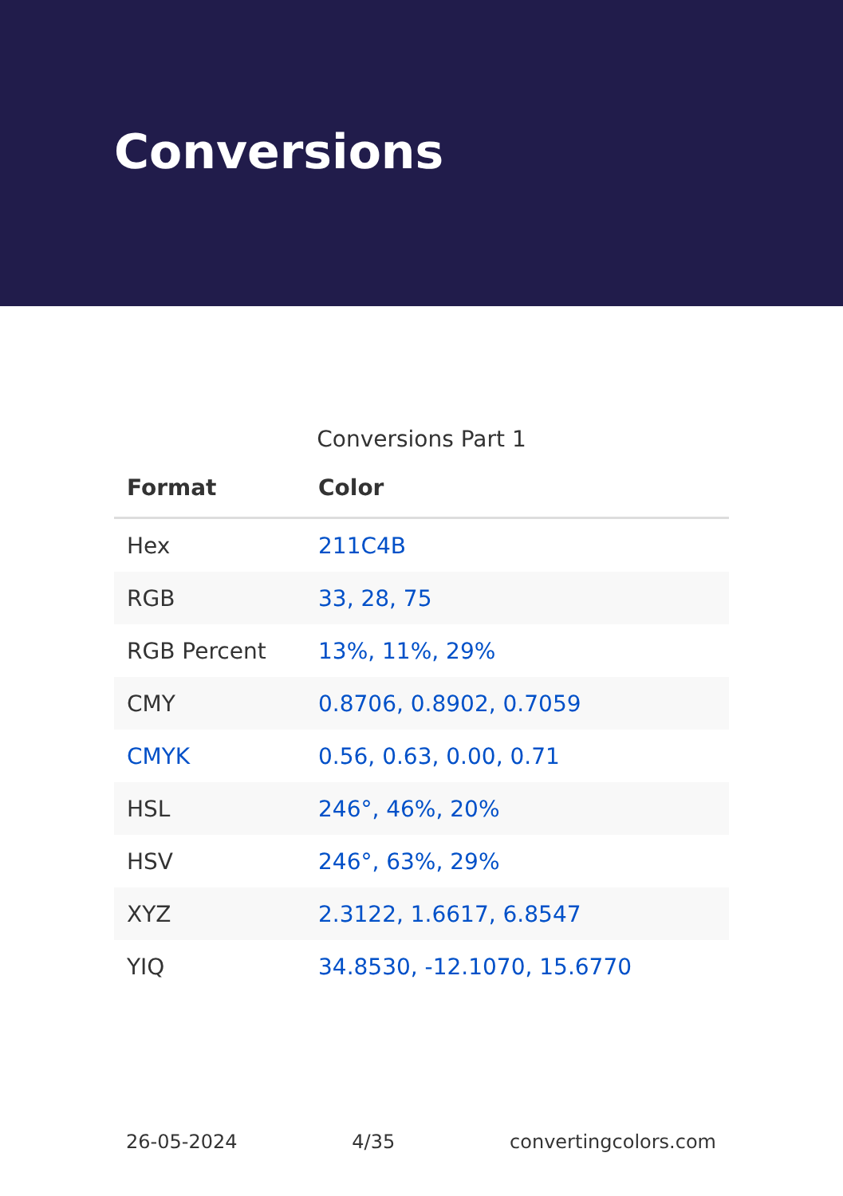Conversions
Conversions Part 1
| Format | Color |
| --- | --- |
| Hex | 211C4B |
| RGB | 33, 28, 75 |
| RGB Percent | 13%, 11%, 29% |
| CMY | 0.8706, 0.8902, 0.7059 |
| CMYK | 0.56, 0.63, 0.00, 0.71 |
| HSL | 246°, 46%, 20% |
| HSV | 246°, 63%, 29% |
| XYZ | 2.3122, 1.6617, 6.8547 |
| YIQ | 34.8530, -12.1070, 15.6770 |
26-05-2024 4/35 convertingcolors.com